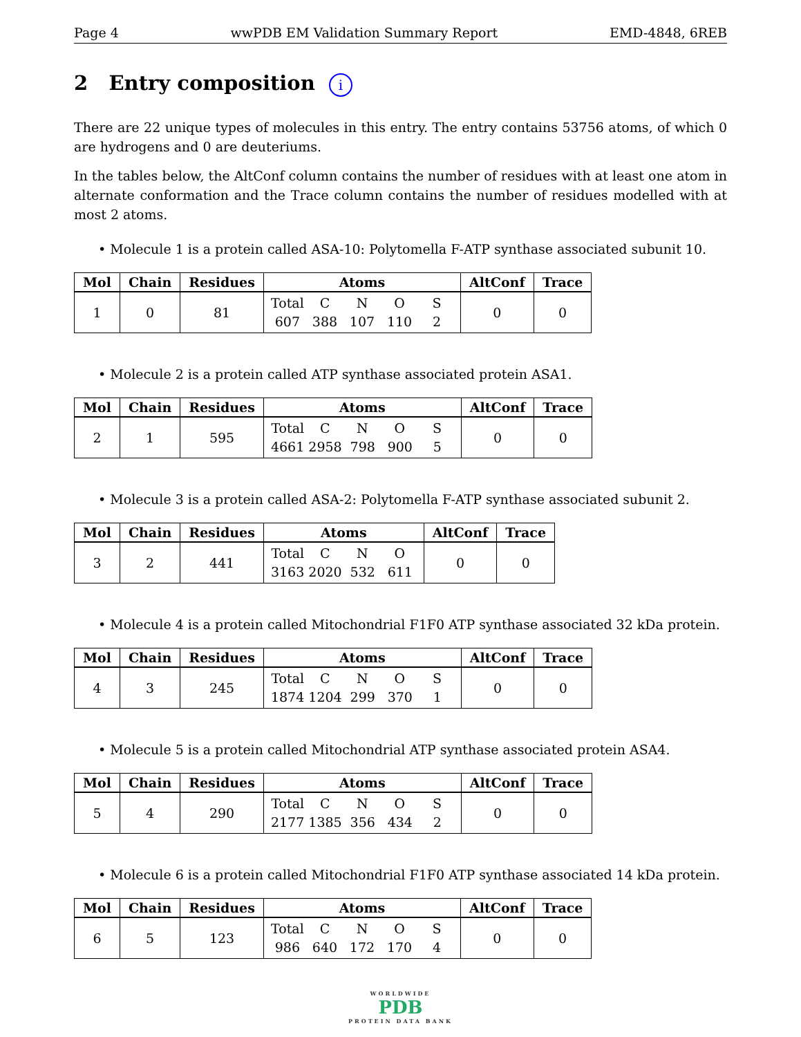Page 4 wwPDB EM Validation Summary Report EMD-4848, 6REB
2 Entry composition i
There are 22 unique types of molecules in this entry. The entry contains 53756 atoms, of which 0 are hydrogens and 0 are deuteriums.
In the tables below, the AltConf column contains the number of residues with at least one atom in alternate conformation and the Trace column contains the number of residues modelled with at most 2 atoms.
• Molecule 1 is a protein called ASA-10: Polytomella F-ATP synthase associated subunit 10.
| Mol | Chain | Residues | Atoms | AltConf | Trace |
| --- | --- | --- | --- | --- | --- |
| 1 | 0 | 81 | Total C N O S 607 388 107 110 2 | 0 | 0 |
• Molecule 2 is a protein called ATP synthase associated protein ASA1.
| Mol | Chain | Residues | Atoms | AltConf | Trace |
| --- | --- | --- | --- | --- | --- |
| 2 | 1 | 595 | Total C N O S 4661 2958 798 900 5 | 0 | 0 |
• Molecule 3 is a protein called ASA-2: Polytomella F-ATP synthase associated subunit 2.
| Mol | Chain | Residues | Atoms | AltConf | Trace |
| --- | --- | --- | --- | --- | --- |
| 3 | 2 | 441 | Total C N O 3163 2020 532 611 | 0 | 0 |
• Molecule 4 is a protein called Mitochondrial F1F0 ATP synthase associated 32 kDa protein.
| Mol | Chain | Residues | Atoms | AltConf | Trace |
| --- | --- | --- | --- | --- | --- |
| 4 | 3 | 245 | Total C N O S 1874 1204 299 370 1 | 0 | 0 |
• Molecule 5 is a protein called Mitochondrial ATP synthase associated protein ASA4.
| Mol | Chain | Residues | Atoms | AltConf | Trace |
| --- | --- | --- | --- | --- | --- |
| 5 | 4 | 290 | Total C N O S 2177 1385 356 434 2 | 0 | 0 |
• Molecule 6 is a protein called Mitochondrial F1F0 ATP synthase associated 14 kDa protein.
| Mol | Chain | Residues | Atoms | AltConf | Trace |
| --- | --- | --- | --- | --- | --- |
| 6 | 5 | 123 | Total C N O S 986 640 172 170 4 | 0 | 0 |
WORLDWIDE
PDB
PROTEIN DATA BANK